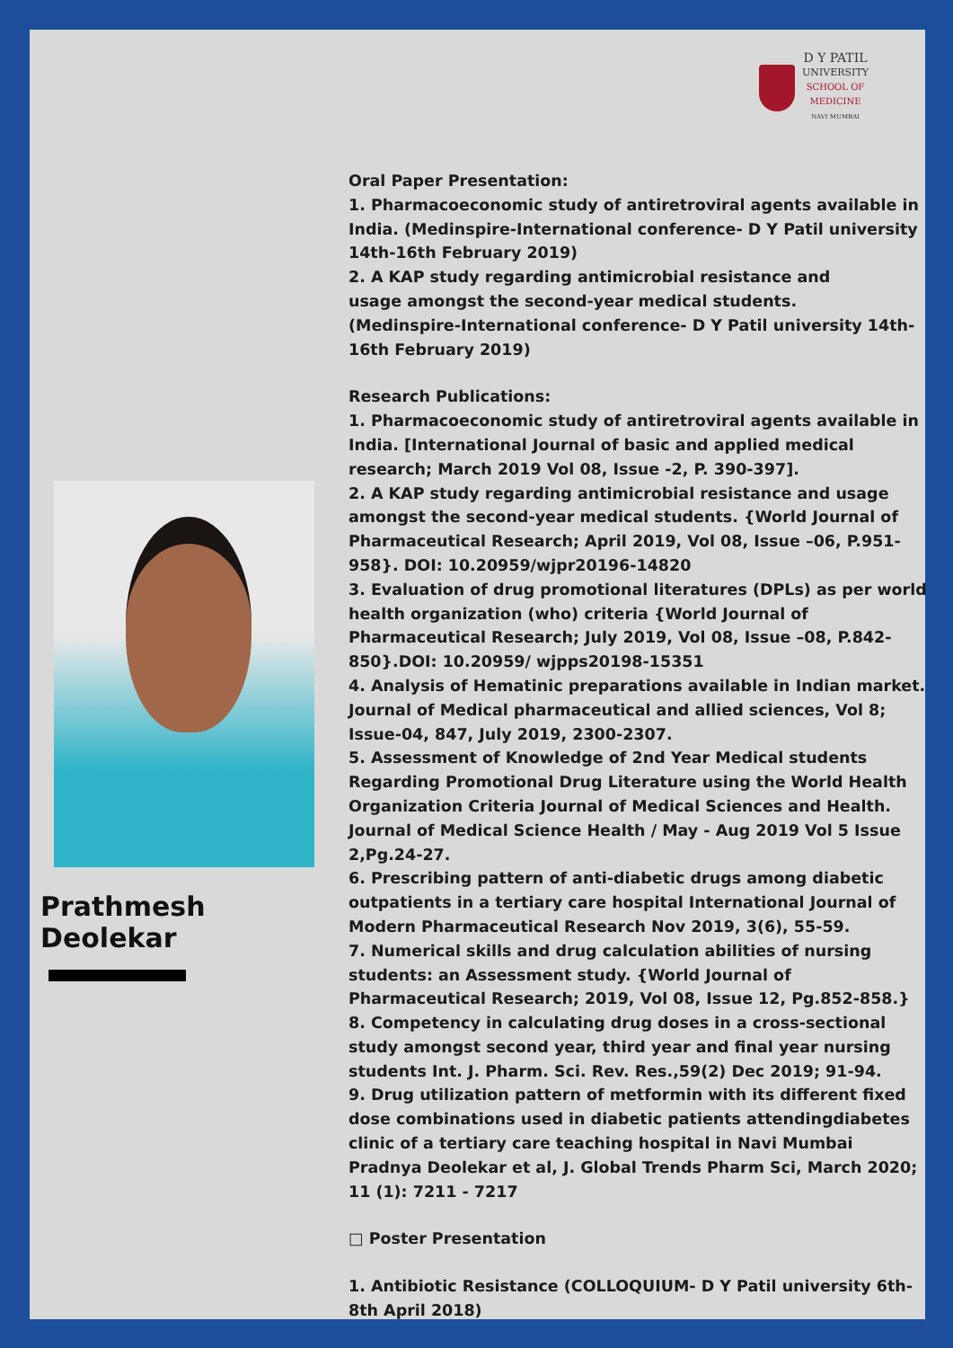D Y PATIL
UNIVERSITY
SCHOOL OF
MEDICINE
NAVI MUMBAI
Prathmesh Deolekar
Oral Paper Presentation:
1. Pharmacoeconomic study of antiretroviral agents available in India. (Medinspire-International conference- D Y Patil university 14th-16th February 2019)
2. A KAP study regarding antimicrobial resistance and
usage amongst the second-year medical students.
(Medinspire-International conference- D Y Patil university 14th-16th February 2019)
Research Publications:
1. Pharmacoeconomic study of antiretroviral agents available in India. [International Journal of basic and applied medical research; March 2019 Vol 08, Issue -2, P. 390-397].
2. A KAP study regarding antimicrobial resistance and usage amongst the second-year medical students. {World Journal of Pharmaceutical Research; April 2019, Vol 08, Issue –06, P.951-958}. DOI: 10.20959/wjpr20196-14820
3. Evaluation of drug promotional literatures (DPLs) as per world health organization (who) criteria {World Journal of Pharmaceutical Research; July 2019, Vol 08, Issue –08, P.842- 850}.DOI: 10.20959/ wjpps20198-15351
4. Analysis of Hematinic preparations available in Indian market. Journal of Medical pharmaceutical and allied sciences, Vol 8; Issue-04, 847, July 2019, 2300-2307.
5. Assessment of Knowledge of 2nd Year Medical students Regarding Promotional Drug Literature using the World Health Organization Criteria Journal of Medical Sciences and Health. Journal of Medical Science Health / May - Aug 2019 Vol 5 Issue 2,Pg.24-27.
6. Prescribing pattern of anti-diabetic drugs among diabetic outpatients in a tertiary care hospital International Journal of Modern Pharmaceutical Research Nov 2019, 3(6), 55-59.
7. Numerical skills and drug calculation abilities of nursing students: an Assessment study. {World Journal of Pharmaceutical Research; 2019, Vol 08, Issue 12, Pg.852-858.}
8. Competency in calculating drug doses in a cross-sectional study amongst second year, third year and final year nursing students Int. J. Pharm. Sci. Rev. Res.,59(2) Dec 2019; 91-94.
9. Drug utilization pattern of metformin with its different fixed dose combinations used in diabetic patients attendingdiabetes clinic of a tertiary care teaching hospital in Navi Mumbai Pradnya Deolekar et al, J. Global Trends Pharm Sci, March 2020; 11 (1): 7211 - 7217
□ Poster Presentation
1. Antibiotic Resistance (COLLOQUIUM- D Y Patil university 6th-8th April 2018)